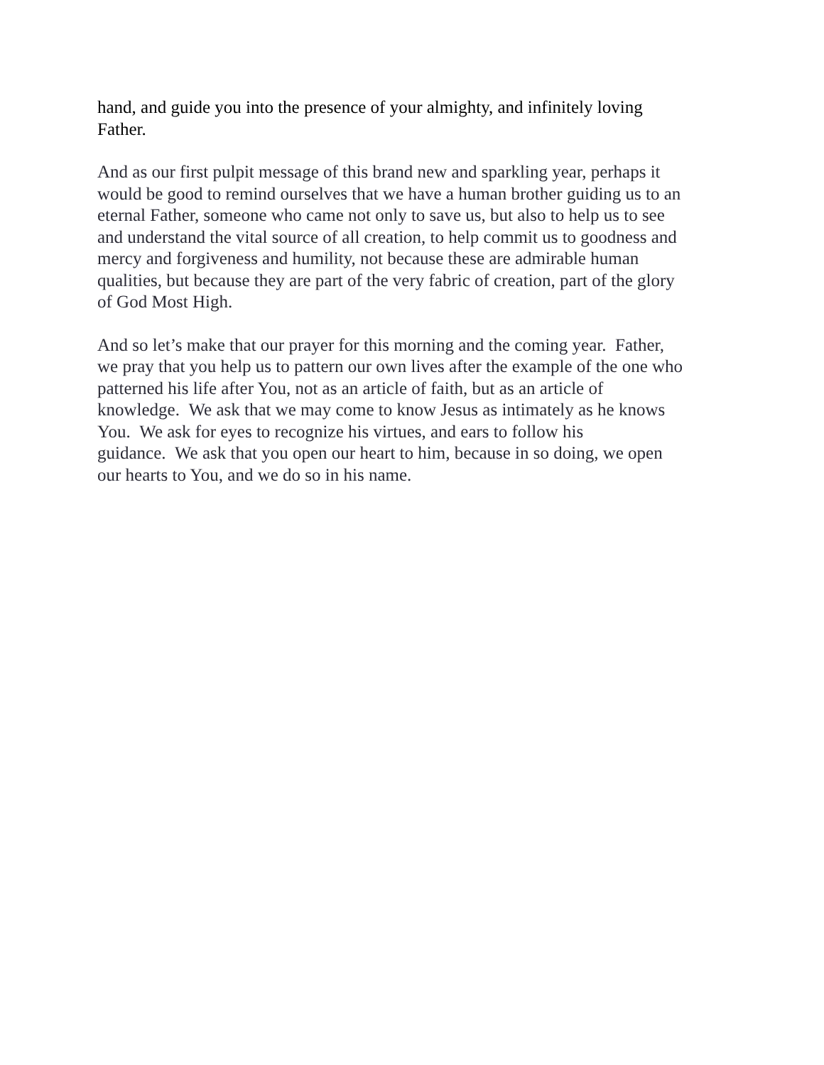hand, and guide you into the presence of your almighty, and infinitely loving
Father.
And as our first pulpit message of this brand new and sparkling year, perhaps it
would be good to remind ourselves that we have a human brother guiding us to an
eternal Father, someone who came not only to save us, but also to help us to see
and understand the vital source of all creation, to help commit us to goodness and
mercy and forgiveness and humility, not because these are admirable human
qualities, but because they are part of the very fabric of creation, part of the glory
of God Most High.
And so let’s make that our prayer for this morning and the coming year. Father,
we pray that you help us to pattern our own lives after the example of the one who
patterned his life after You, not as an article of faith, but as an article of
knowledge. We ask that we may come to know Jesus as intimately as he knows
You. We ask for eyes to recognize his virtues, and ears to follow his
guidance. We ask that you open our heart to him, because in so doing, we open
our hearts to You, and we do so in his name.